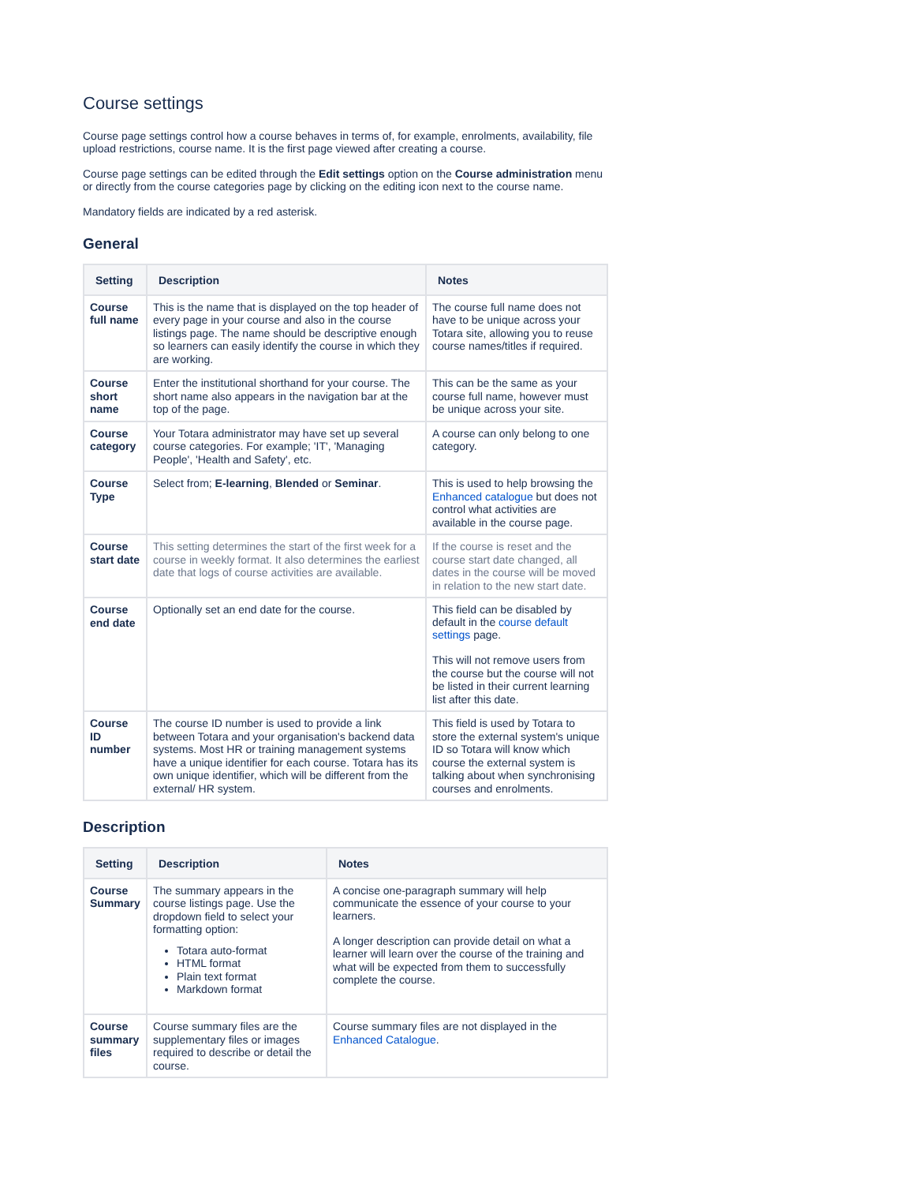Course settings
Course page settings control how a course behaves in terms of, for example, enrolments, availability, file upload restrictions, course name. It is the first page viewed after creating a course.
Course page settings can be edited through the Edit settings option on the Course administration menu or directly from the course categories page by clicking on the editing icon next to the course name.
Mandatory fields are indicated by a red asterisk.
General
| Setting | Description | Notes |
| --- | --- | --- |
| Course full name | This is the name that is displayed on the top header of every page in your course and also in the course listings page. The name should be descriptive enough so learners can easily identify the course in which they are working. | The course full name does not have to be unique across your Totara site, allowing you to reuse course names/titles if required. |
| Course short name | Enter the institutional shorthand for your course. The short name also appears in the navigation bar at the top of the page. | This can be the same as your course full name, however must be unique across your site. |
| Course category | Your Totara administrator may have set up several course categories. For example; 'IT', 'Managing People', 'Health and Safety', etc. | A course can only belong to one category. |
| Course Type | Select from; E-learning , Blended or Seminar . | This is used to help browsing the Enhanced catalogue but does not control what activities are available in the course page. |
| Course start date | This setting determines the start of the first week for a course in weekly format. It also determines the earliest date that logs of course activities are available. | If the course is reset and the course start date changed, all dates in the course will be moved in relation to the new start date. |
| Course end date | Optionally set an end date for the course. | This field can be disabled by default in the course default settings page. This will not remove users from the course but the course will not be listed in their current learning list after this date. |
| Course ID number | The course ID number is used to provide a link between Totara and your organisation's backend data systems. Most HR or training management systems have a unique identifier for each course. Totara has its own unique identifier, which will be different from the external/ HR system. | This field is used by Totara to store the external system's unique ID so Totara will know which course the external system is talking about when synchronising courses and enrolments. |
Description
| Setting | Description | Notes |
| --- | --- | --- |
| Course Summary | The summary appears in the course listings page. Use the dropdown field to select your formatting option: Totara auto-format HTML format Plain text format Markdown format | A concise one-paragraph summary will help communicate the essence of your course to your learners. A longer description can provide detail on what a learner will learn over the course of the training and what will be expected from them to successfully complete the course. |
| Course summary files | Course summary files are the supplementary files or images required to describe or detail the course. | Course summary files are not displayed in the Enhanced Catalogue . |